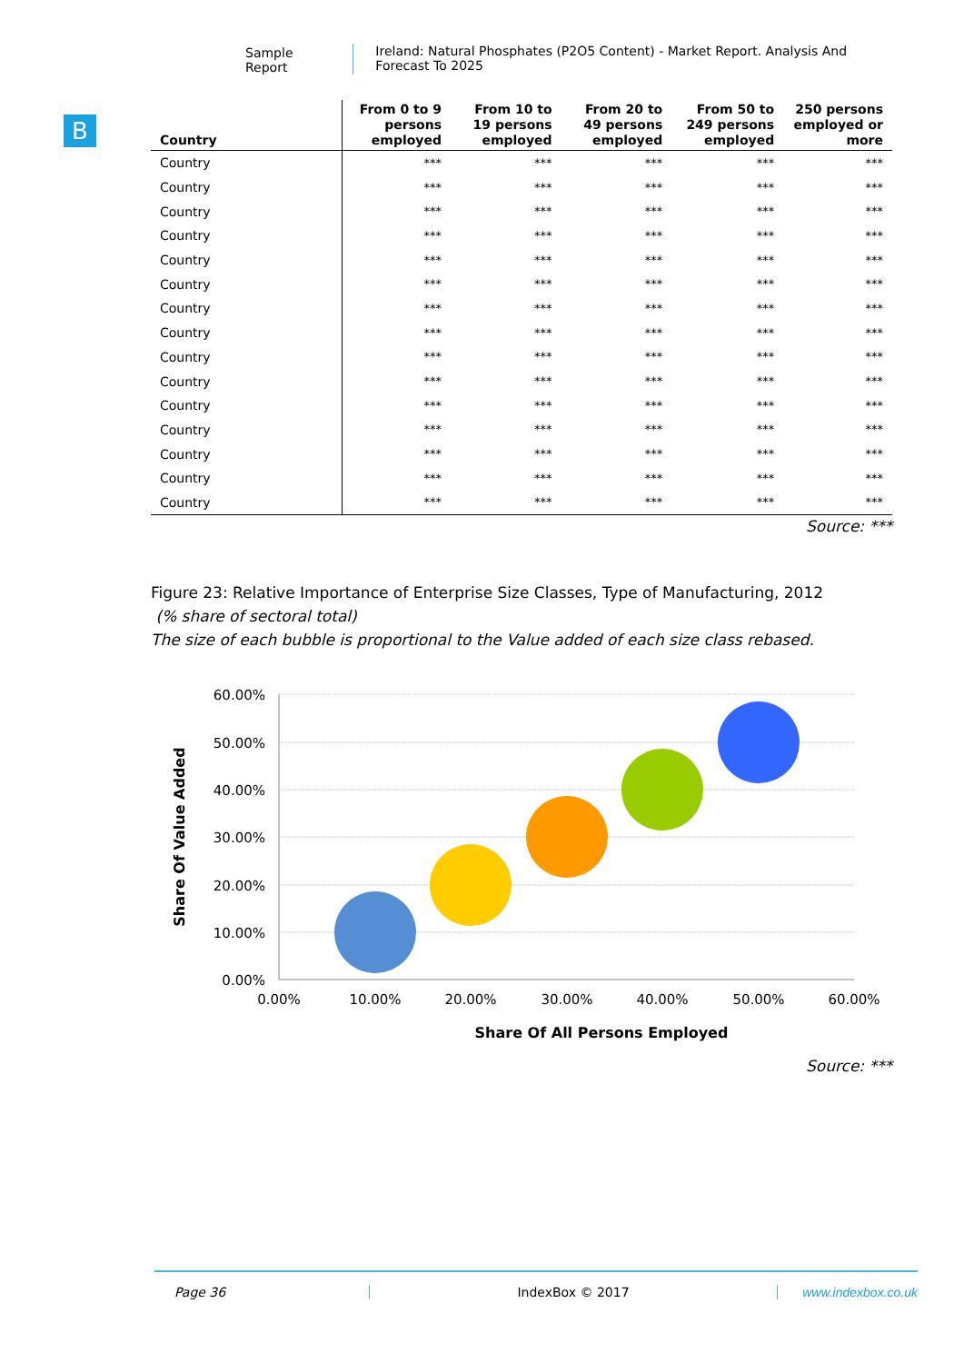Sample Report Ireland: Natural Phosphates (P2O5 Content) - Market Report. Analysis And Forecast To 2025
B
| Country | From 0 to 9 persons employed | From 10 to 19 persons employed | From 20 to 49 persons employed | From 50 to 249 persons employed | 250 persons employed or more |
| --- | --- | --- | --- | --- | --- |
| Country | *** | *** | *** | *** | *** |
| Country | *** | *** | *** | *** | *** |
| Country | *** | *** | *** | *** | *** |
| Country | *** | *** | *** | *** | *** |
| Country | *** | *** | *** | *** | *** |
| Country | *** | *** | *** | *** | *** |
| Country | *** | *** | *** | *** | *** |
| Country | *** | *** | *** | *** | *** |
| Country | *** | *** | *** | *** | *** |
| Country | *** | *** | *** | *** | *** |
| Country | *** | *** | *** | *** | *** |
| Country | *** | *** | *** | *** | *** |
| Country | *** | *** | *** | *** | *** |
| Country | *** | *** | *** | *** | *** |
| Country | *** | *** | *** | *** | *** |
Source: ***
Figure 23: Relative Importance of Enterprise Size Classes, Type of Manufacturing, 2012
(% share of sectoral total)
The size of each bubble is proportional to the Value added of each size class rebased.
60.00%
50.00%
40.00%
30.00%
20.00%
10.00%
0.00%
0.00%
10.00%
20.00%
30.00%
40.00%
50.00%
60.00%
Share Of All Persons Employed
Share Of Value Added
Source: ***
Page 36 IndexBox © 2017 www.indexbox.co.uk